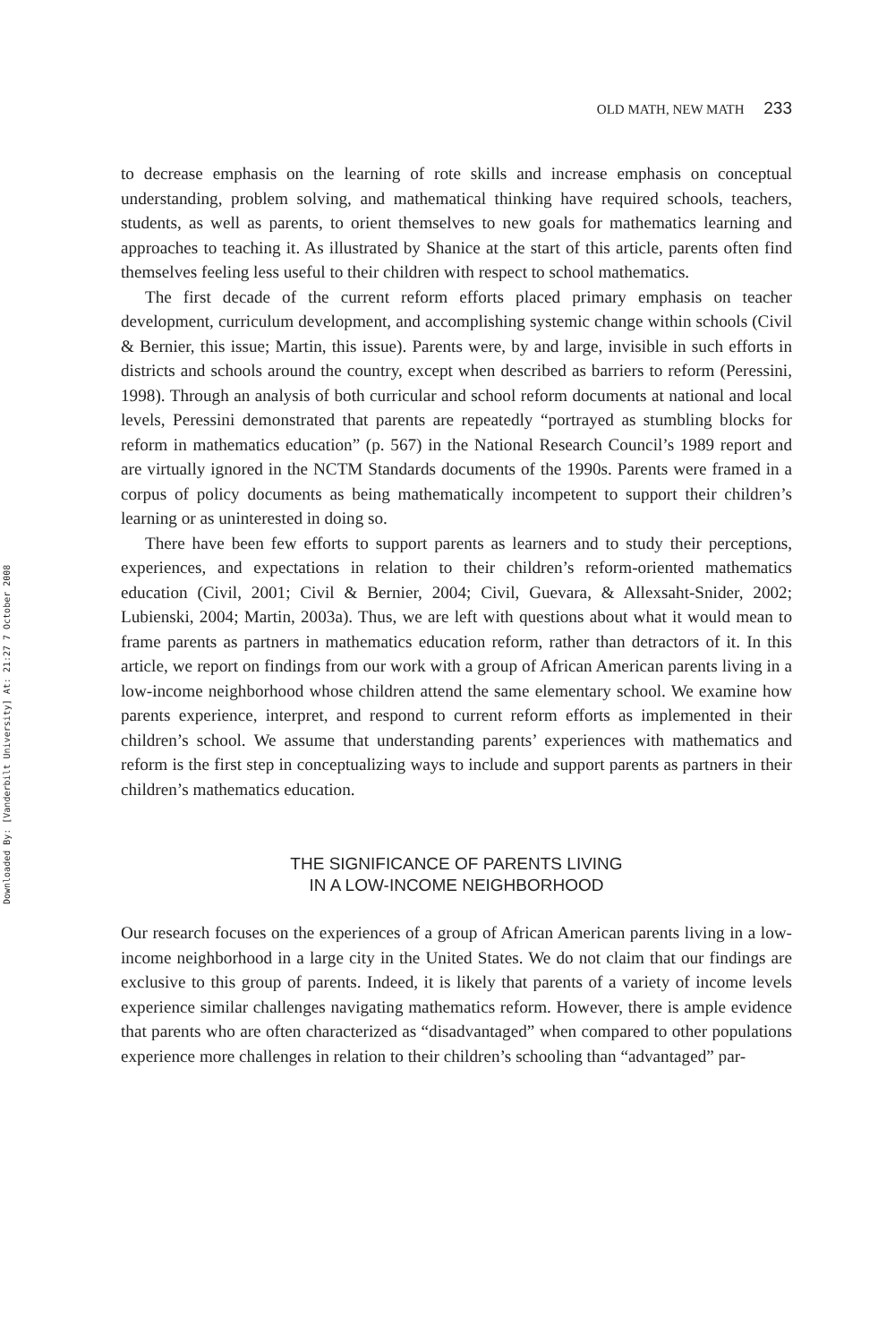Downloaded By: [Vanderbilt University] At: 21:27 7 October 2008
OLD MATH, NEW MATH 233
to decrease emphasis on the learning of rote skills and increase emphasis on conceptual understanding, problem solving, and mathematical thinking have required schools, teachers, students, as well as parents, to orient themselves to new goals for mathematics learning and approaches to teaching it. As illustrated by Shanice at the start of this article, parents often find themselves feeling less useful to their children with respect to school mathematics.
The first decade of the current reform efforts placed primary emphasis on teacher development, curriculum development, and accomplishing systemic change within schools (Civil & Bernier, this issue; Martin, this issue). Parents were, by and large, invisible in such efforts in districts and schools around the country, except when described as barriers to reform (Peressini, 1998). Through an analysis of both curricular and school reform documents at national and local levels, Peressini demonstrated that parents are repeatedly “portrayed as stumbling blocks for reform in mathematics education” (p. 567) in the National Research Council’s 1989 report and are virtually ignored in the NCTM Standards documents of the 1990s. Parents were framed in a corpus of policy documents as being mathematically incompetent to support their children’s learning or as uninterested in doing so.
There have been few efforts to support parents as learners and to study their perceptions, experiences, and expectations in relation to their children’s reform-oriented mathematics education (Civil, 2001; Civil & Bernier, 2004; Civil, Guevara, & Allexsaht-Snider, 2002; Lubienski, 2004; Martin, 2003a). Thus, we are left with questions about what it would mean to frame parents as partners in mathematics education reform, rather than detractors of it. In this article, we report on findings from our work with a group of African American parents living in a low-income neighborhood whose children attend the same elementary school. We examine how parents experience, interpret, and respond to current reform efforts as implemented in their children’s school. We assume that understanding parents’ experiences with mathematics and reform is the first step in conceptualizing ways to include and support parents as partners in their children’s mathematics education.
THE SIGNIFICANCE OF PARENTS LIVING
IN A LOW-INCOME NEIGHBORHOOD
Our research focuses on the experiences of a group of African American parents living in a low-income neighborhood in a large city in the United States. We do not claim that our findings are exclusive to this group of parents. Indeed, it is likely that parents of a variety of income levels experience similar challenges navigating mathematics reform. However, there is ample evidence that parents who are often characterized as “disadvantaged” when compared to other populations experience more challenges in relation to their children’s schooling than “advantaged” par-